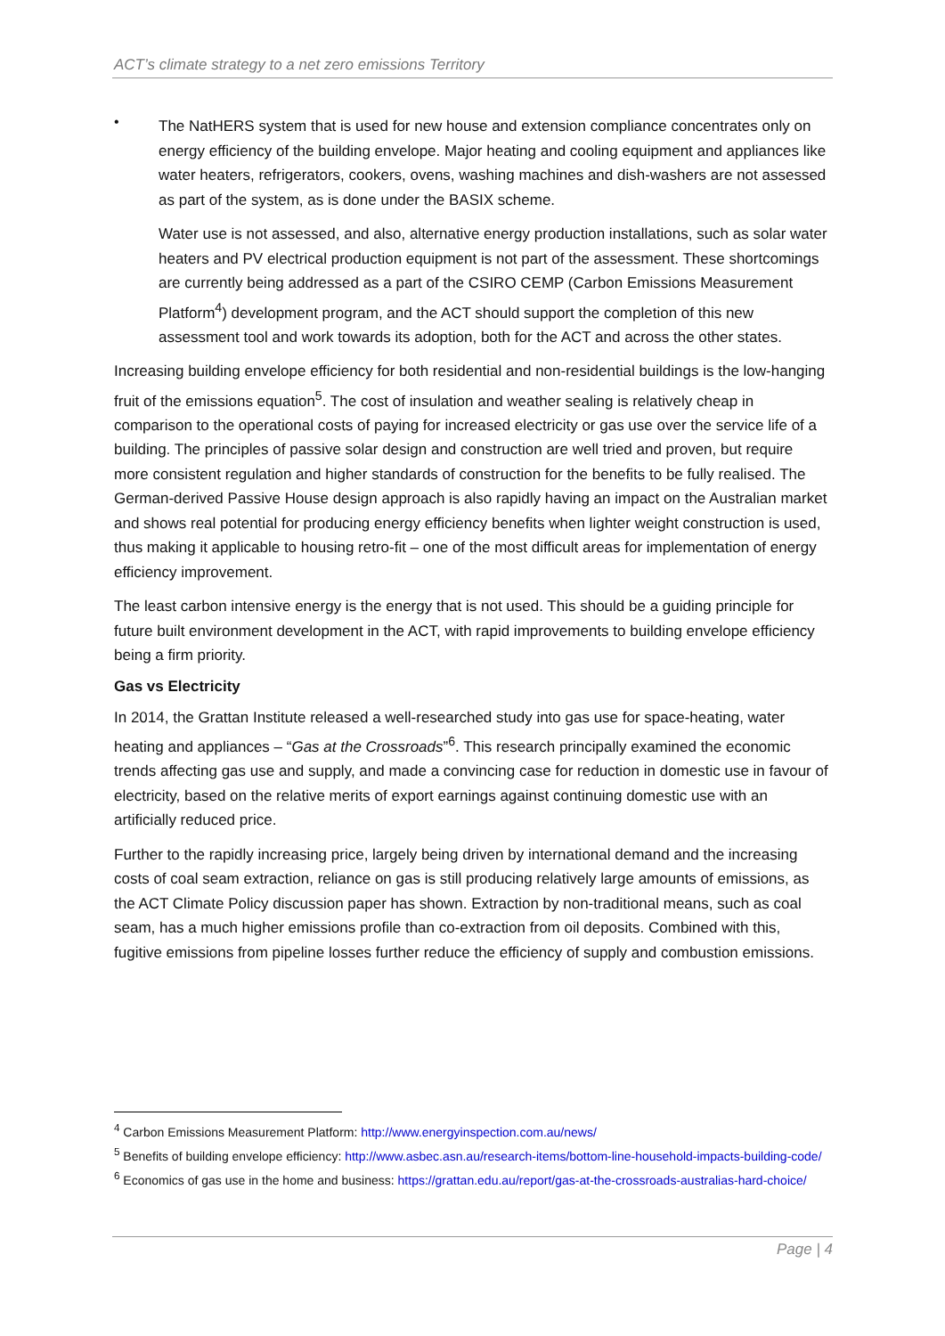ACT’s climate strategy to a net zero emissions Territory
•
The NatHERS system that is used for new house and extension compliance concentrates only on energy efficiency of the building envelope. Major heating and cooling equipment and appliances like water heaters, refrigerators, cookers, ovens, washing machines and dish-washers are not assessed as part of the system, as is done under the BASIX scheme.
Water use is not assessed, and also, alternative energy production installations, such as solar water heaters and PV electrical production equipment is not part of the assessment. These shortcomings are currently being addressed as a part of the CSIRO CEMP (Carbon Emissions Measurement Platform<sup>4</sup>) development program, and the ACT should support the completion of this new assessment tool and work towards its adoption, both for the ACT and across the other states.
Increasing building envelope efficiency for both residential and non-residential buildings is the low-hanging fruit of the emissions equation<sup>5</sup>. The cost of insulation and weather sealing is relatively cheap in comparison to the operational costs of paying for increased electricity or gas use over the service life of a building. The principles of passive solar design and construction are well tried and proven, but require more consistent regulation and higher standards of construction for the benefits to be fully realised. The German-derived Passive House design approach is also rapidly having an impact on the Australian market and shows real potential for producing energy efficiency benefits when lighter weight construction is used, thus making it applicable to housing retro-fit – one of the most difficult areas for implementation of energy efficiency improvement.
The least carbon intensive energy is the energy that is not used. This should be a guiding principle for future built environment development in the ACT, with rapid improvements to building envelope efficiency being a firm priority.
Gas vs Electricity
In 2014, the Grattan Institute released a well-researched study into gas use for space-heating, water heating and appliances – “Gas at the Crossroads”<sup>6</sup>. This research principally examined the economic trends affecting gas use and supply, and made a convincing case for reduction in domestic use in favour of electricity, based on the relative merits of export earnings against continuing domestic use with an artificially reduced price.
Further to the rapidly increasing price, largely being driven by international demand and the increasing costs of coal seam extraction, reliance on gas is still producing relatively large amounts of emissions, as the ACT Climate Policy discussion paper has shown. Extraction by non-traditional means, such as coal seam, has a much higher emissions profile than co-extraction from oil deposits. Combined with this, fugitive emissions from pipeline losses further reduce the efficiency of supply and combustion emissions.
<sup>4</sup> Carbon Emissions Measurement Platform: http://www.energyinspection.com.au/news/
<sup>5</sup> Benefits of building envelope efficiency: http://www.asbec.asn.au/research-items/bottom-line-household-impacts-building-code/
<sup>6</sup> Economics of gas use in the home and business: https://grattan.edu.au/report/gas-at-the-crossroads-australias-hard-choice/
Page | 4